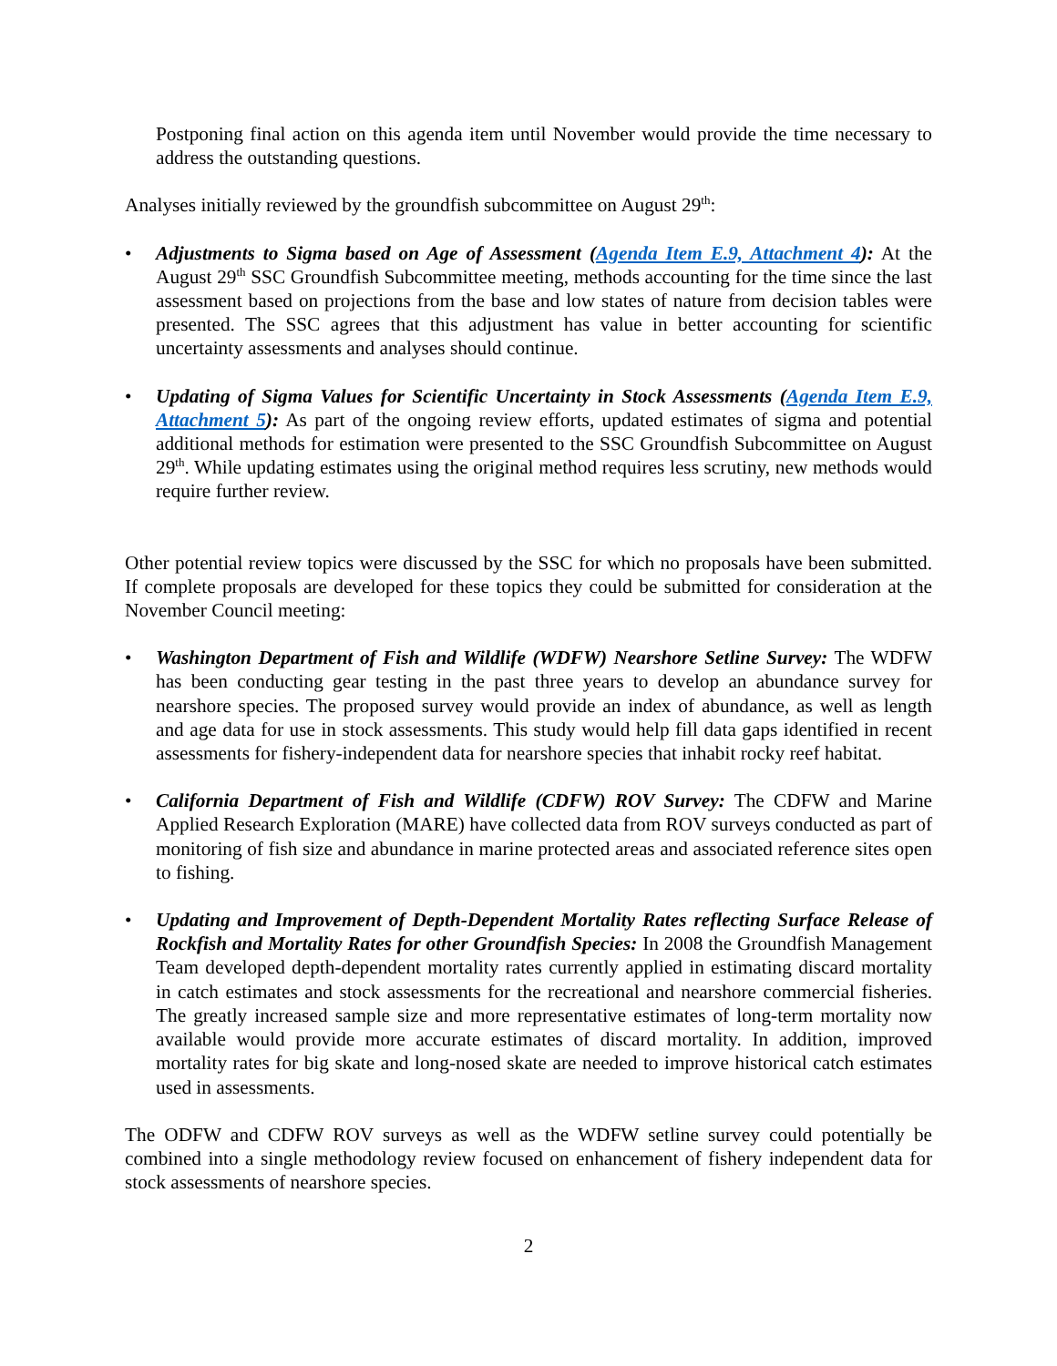Postponing final action on this agenda item until November would provide the time necessary to address the outstanding questions.
Analyses initially reviewed by the groundfish subcommittee on August 29<sup>th</sup>:
• Adjustments to Sigma based on Age of Assessment (Agenda Item E.9, Attachment 4): At the August 29<sup>th</sup> SSC Groundfish Subcommittee meeting, methods accounting for the time since the last assessment based on projections from the base and low states of nature from decision tables were presented. The SSC agrees that this adjustment has value in better accounting for scientific uncertainty assessments and analyses should continue.
• Updating of Sigma Values for Scientific Uncertainty in Stock Assessments (Agenda Item E.9, Attachment 5): As part of the ongoing review efforts, updated estimates of sigma and potential additional methods for estimation were presented to the SSC Groundfish Subcommittee on August 29<sup>th</sup>. While updating estimates using the original method requires less scrutiny, new methods would require further review.
Other potential review topics were discussed by the SSC for which no proposals have been submitted. If complete proposals are developed for these topics they could be submitted for consideration at the November Council meeting:
• Washington Department of Fish and Wildlife (WDFW) Nearshore Setline Survey: The WDFW has been conducting gear testing in the past three years to develop an abundance survey for nearshore species. The proposed survey would provide an index of abundance, as well as length and age data for use in stock assessments. This study would help fill data gaps identified in recent assessments for fishery-independent data for nearshore species that inhabit rocky reef habitat.
• California Department of Fish and Wildlife (CDFW) ROV Survey: The CDFW and Marine Applied Research Exploration (MARE) have collected data from ROV surveys conducted as part of monitoring of fish size and abundance in marine protected areas and associated reference sites open to fishing.
• Updating and Improvement of Depth-Dependent Mortality Rates reflecting Surface Release of Rockfish and Mortality Rates for other Groundfish Species: In 2008 the Groundfish Management Team developed depth-dependent mortality rates currently applied in estimating discard mortality in catch estimates and stock assessments for the recreational and nearshore commercial fisheries. The greatly increased sample size and more representative estimates of long-term mortality now available would provide more accurate estimates of discard mortality. In addition, improved mortality rates for big skate and long-nosed skate are needed to improve historical catch estimates used in assessments.
The ODFW and CDFW ROV surveys as well as the WDFW setline survey could potentially be combined into a single methodology review focused on enhancement of fishery independent data for stock assessments of nearshore species.
2